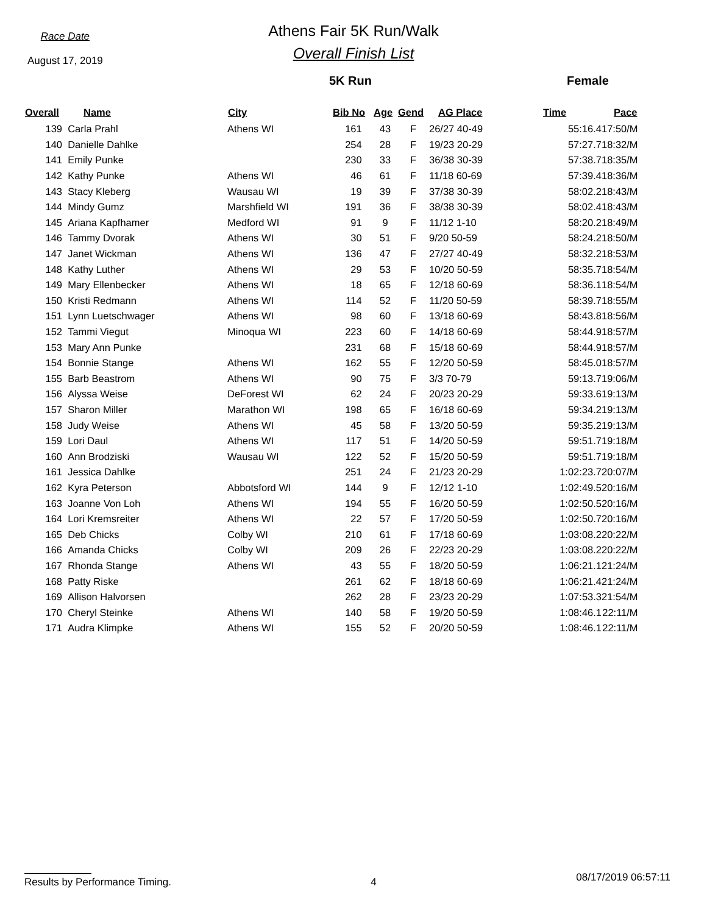Race Date
August 17, 2019
Athens Fair 5K Run/Walk
Overall Finish List
5K Run Female
| Overall | Name | City | Bib No | Age | Gend | AG Place | Time | Pace |
| --- | --- | --- | --- | --- | --- | --- | --- | --- |
| 139 | Carla Prahl | Athens WI | 161 | 43 | F | 26/27 40-49 | 55:16.4 | 17:50/M |
| 140 | Danielle Dahlke | | 254 | 28 | F | 19/23 20-29 | 57:27.7 | 18:32/M |
| 141 | Emily Punke | | 230 | 33 | F | 36/38 30-39 | 57:38.7 | 18:35/M |
| 142 | Kathy Punke | Athens WI | 46 | 61 | F | 11/18 60-69 | 57:39.4 | 18:36/M |
| 143 | Stacy Kleberg | Wausau WI | 19 | 39 | F | 37/38 30-39 | 58:02.2 | 18:43/M |
| 144 | Mindy Gumz | Marshfield WI | 191 | 36 | F | 38/38 30-39 | 58:02.4 | 18:43/M |
| 145 | Ariana Kapfhamer | Medford WI | 91 | 9 | F | 11/12 1-10 | 58:20.2 | 18:49/M |
| 146 | Tammy Dvorak | Athens WI | 30 | 51 | F | 9/20 50-59 | 58:24.2 | 18:50/M |
| 147 | Janet Wickman | Athens WI | 136 | 47 | F | 27/27 40-49 | 58:32.2 | 18:53/M |
| 148 | Kathy Luther | Athens WI | 29 | 53 | F | 10/20 50-59 | 58:35.7 | 18:54/M |
| 149 | Mary Ellenbecker | Athens WI | 18 | 65 | F | 12/18 60-69 | 58:36.1 | 18:54/M |
| 150 | Kristi Redmann | Athens WI | 114 | 52 | F | 11/20 50-59 | 58:39.7 | 18:55/M |
| 151 | Lynn Luetschwager | Athens WI | 98 | 60 | F | 13/18 60-69 | 58:43.8 | 18:56/M |
| 152 | Tammi Viegut | Minoqua WI | 223 | 60 | F | 14/18 60-69 | 58:44.9 | 18:57/M |
| 153 | Mary Ann Punke | | 231 | 68 | F | 15/18 60-69 | 58:44.9 | 18:57/M |
| 154 | Bonnie Stange | Athens WI | 162 | 55 | F | 12/20 50-59 | 58:45.0 | 18:57/M |
| 155 | Barb Beastrom | Athens WI | 90 | 75 | F | 3/3 70-79 | 59:13.7 | 19:06/M |
| 156 | Alyssa Weise | DeForest WI | 62 | 24 | F | 20/23 20-29 | 59:33.6 | 19:13/M |
| 157 | Sharon Miller | Marathon WI | 198 | 65 | F | 16/18 60-69 | 59:34.2 | 19:13/M |
| 158 | Judy Weise | Athens WI | 45 | 58 | F | 13/20 50-59 | 59:35.2 | 19:13/M |
| 159 | Lori Daul | Athens WI | 117 | 51 | F | 14/20 50-59 | 59:51.7 | 19:18/M |
| 160 | Ann Brodziski | Wausau WI | 122 | 52 | F | 15/20 50-59 | 59:51.7 | 19:18/M |
| 161 | Jessica Dahlke | | 251 | 24 | F | 21/23 20-29 | 1:02:23.7 | 20:07/M |
| 162 | Kyra Peterson | Abbotsford WI | 144 | 9 | F | 12/12 1-10 | 1:02:49.5 | 20:16/M |
| 163 | Joanne Von Loh | Athens WI | 194 | 55 | F | 16/20 50-59 | 1:02:50.5 | 20:16/M |
| 164 | Lori Kremsreiter | Athens WI | 22 | 57 | F | 17/20 50-59 | 1:02:50.7 | 20:16/M |
| 165 | Deb Chicks | Colby WI | 210 | 61 | F | 17/18 60-69 | 1:03:08.2 | 20:22/M |
| 166 | Amanda Chicks | Colby WI | 209 | 26 | F | 22/23 20-29 | 1:03:08.2 | 20:22/M |
| 167 | Rhonda Stange | Athens WI | 43 | 55 | F | 18/20 50-59 | 1:06:21.1 | 21:24/M |
| 168 | Patty Riske | | 261 | 62 | F | 18/18 60-69 | 1:06:21.4 | 21:24/M |
| 169 | Allison Halvorsen | | 262 | 28 | F | 23/23 20-29 | 1:07:53.3 | 21:54/M |
| 170 | Cheryl Steinke | Athens WI | 140 | 58 | F | 19/20 50-59 | 1:08:46.1 | 22:11/M |
| 171 | Audra Klimpke | Athens WI | 155 | 52 | F | 20/20 50-59 | 1:08:46.1 | 22:11/M |
Results by Performance Timing. 4 08/17/2019 06:57:11